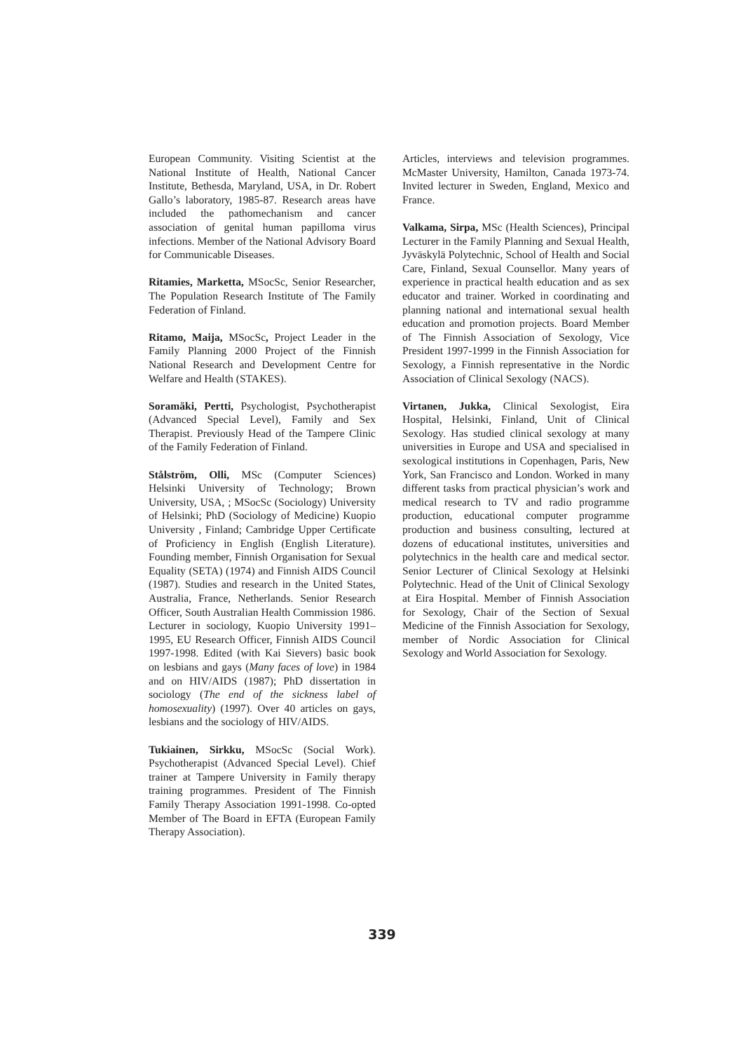European Community. Visiting Scientist at the National Institute of Health, National Cancer Institute, Bethesda, Maryland, USA, in Dr. Robert Gallo’s laboratory, 1985-87. Research areas have included the pathomechanism and cancer association of genital human papilloma virus infections. Member of the National Advisory Board for Communicable Diseases.
Ritamies, Marketta, MSocSc, Senior Researcher, The Population Research Institute of The Family Federation of Finland.
Ritamo, Maija, MSocSc, Project Leader in the Family Planning 2000 Project of the Finnish National Research and Development Centre for Welfare and Health (STAKES).
Soramäki, Pertti, Psychologist, Psychotherapist (Advanced Special Level), Family and Sex Therapist. Previously Head of the Tampere Clinic of the Family Federation of Finland.
Stålström, Olli, MSc (Computer Sciences) Helsinki University of Technology; Brown University, USA, ; MSocSc (Sociology) University of Helsinki; PhD (Sociology of Medicine) Kuopio University , Finland; Cambridge Upper Certificate of Proficiency in English (English Literature). Founding member, Finnish Organisation for Sexual Equality (SETA) (1974) and Finnish AIDS Council (1987). Studies and research in the United States, Australia, France, Netherlands. Senior Research Officer, South Australian Health Commission 1986. Lecturer in sociology, Kuopio University 1991–1995, EU Research Officer, Finnish AIDS Council 1997-1998. Edited (with Kai Sievers) basic book on lesbians and gays (Many faces of love) in 1984 and on HIV/AIDS (1987); PhD dissertation in sociology (The end of the sickness label of homosexuality) (1997). Over 40 articles on gays, lesbians and the sociology of HIV/AIDS.
Tukiainen, Sirkku, MSocSc (Social Work). Psychotherapist (Advanced Special Level). Chief trainer at Tampere University in Family therapy training programmes. President of The Finnish Family Therapy Association 1991-1998. Co-opted Member of The Board in EFTA (European Family Therapy Association).
Articles, interviews and television programmes. McMaster University, Hamilton, Canada 1973-74. Invited lecturer in Sweden, England, Mexico and France.
Valkama, Sirpa, MSc (Health Sciences), Principal Lecturer in the Family Planning and Sexual Health, Jyväskylä Polytechnic, School of Health and Social Care, Finland, Sexual Counsellor. Many years of experience in practical health education and as sex educator and trainer. Worked in coordinating and planning national and international sexual health education and promotion projects. Board Member of The Finnish Association of Sexology, Vice President 1997-1999 in the Finnish Association for Sexology, a Finnish representative in the Nordic Association of Clinical Sexology (NACS).
Virtanen, Jukka, Clinical Sexologist, Eira Hospital, Helsinki, Finland, Unit of Clinical Sexology. Has studied clinical sexology at many universities in Europe and USA and specialised in sexological institutions in Copenhagen, Paris, New York, San Francisco and London. Worked in many different tasks from practical physician’s work and medical research to TV and radio programme production, educational computer programme production and business consulting, lectured at dozens of educational institutes, universities and polytechnics in the health care and medical sector. Senior Lecturer of Clinical Sexology at Helsinki Polytechnic. Head of the Unit of Clinical Sexology at Eira Hospital. Member of Finnish Association for Sexology, Chair of the Section of Sexual Medicine of the Finnish Association for Sexology, member of Nordic Association for Clinical Sexology and World Association for Sexology.
339